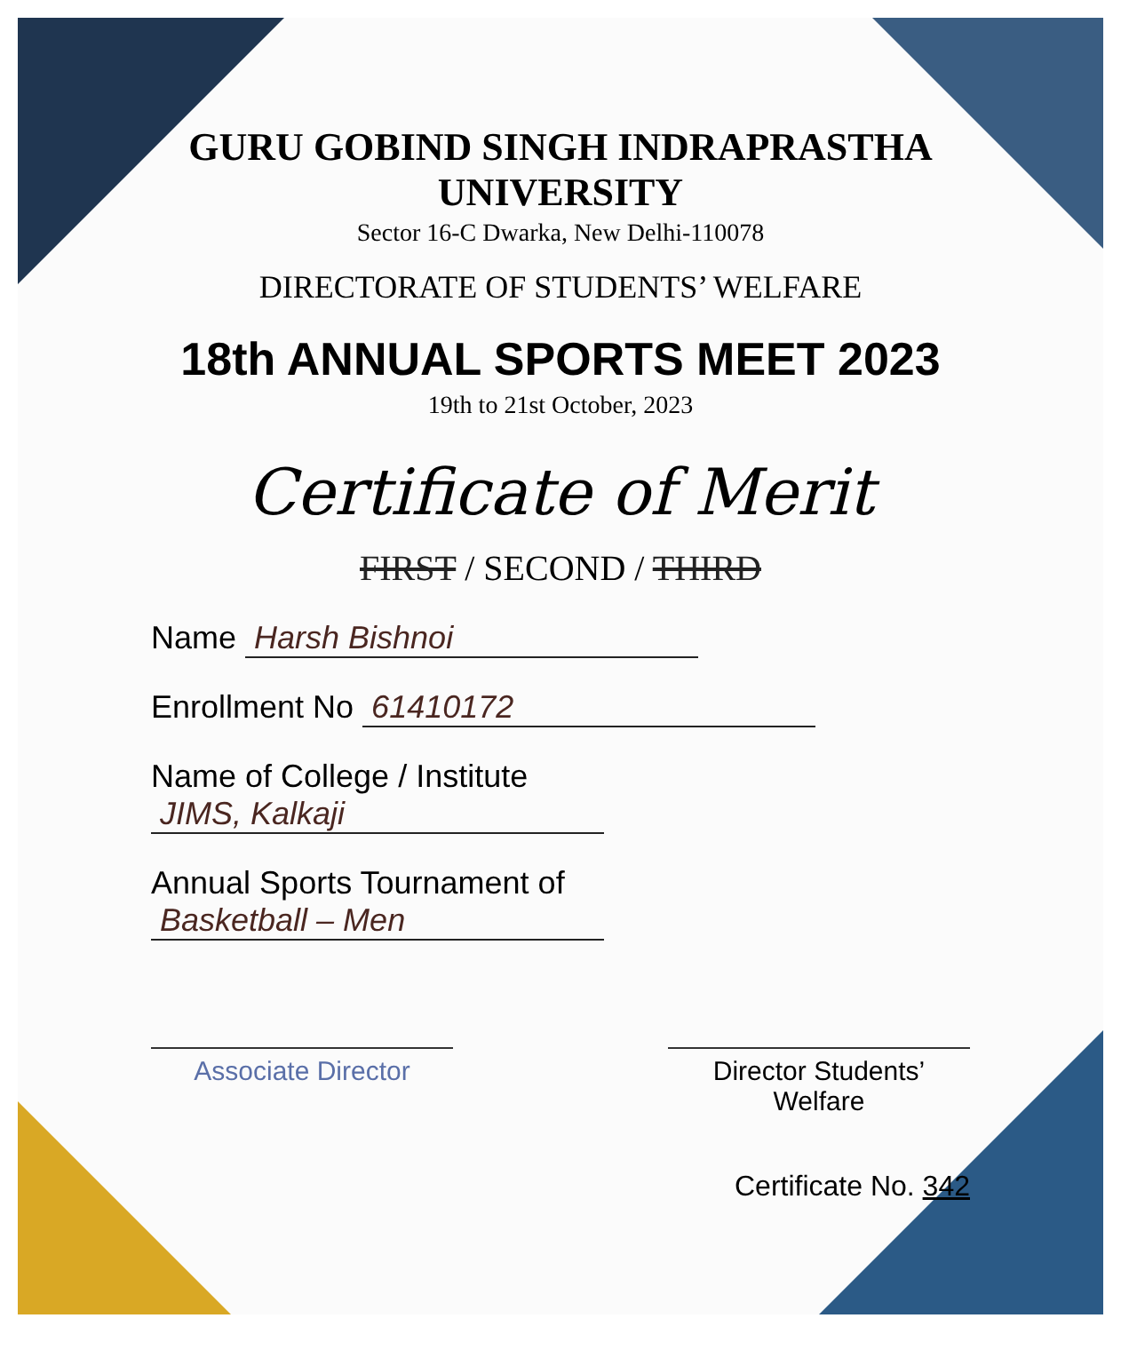GURU GOBIND SINGH INDRAPRASTHA UNIVERSITY
Sector 16-C Dwarka, New Delhi-110078
DIRECTORATE OF STUDENTS’ WELFARE
18th ANNUAL SPORTS MEET 2023
19th to 21st October, 2023
Certificate of Merit
FIRST / SECOND / THIRD
Name Harsh Bishnoi
Enrollment No 61410172
Name of College / Institute JIMS, Kalkaji
Annual Sports Tournament of Basketball – Men
Associate Director Director Students’ Welfare
Certificate No. 342